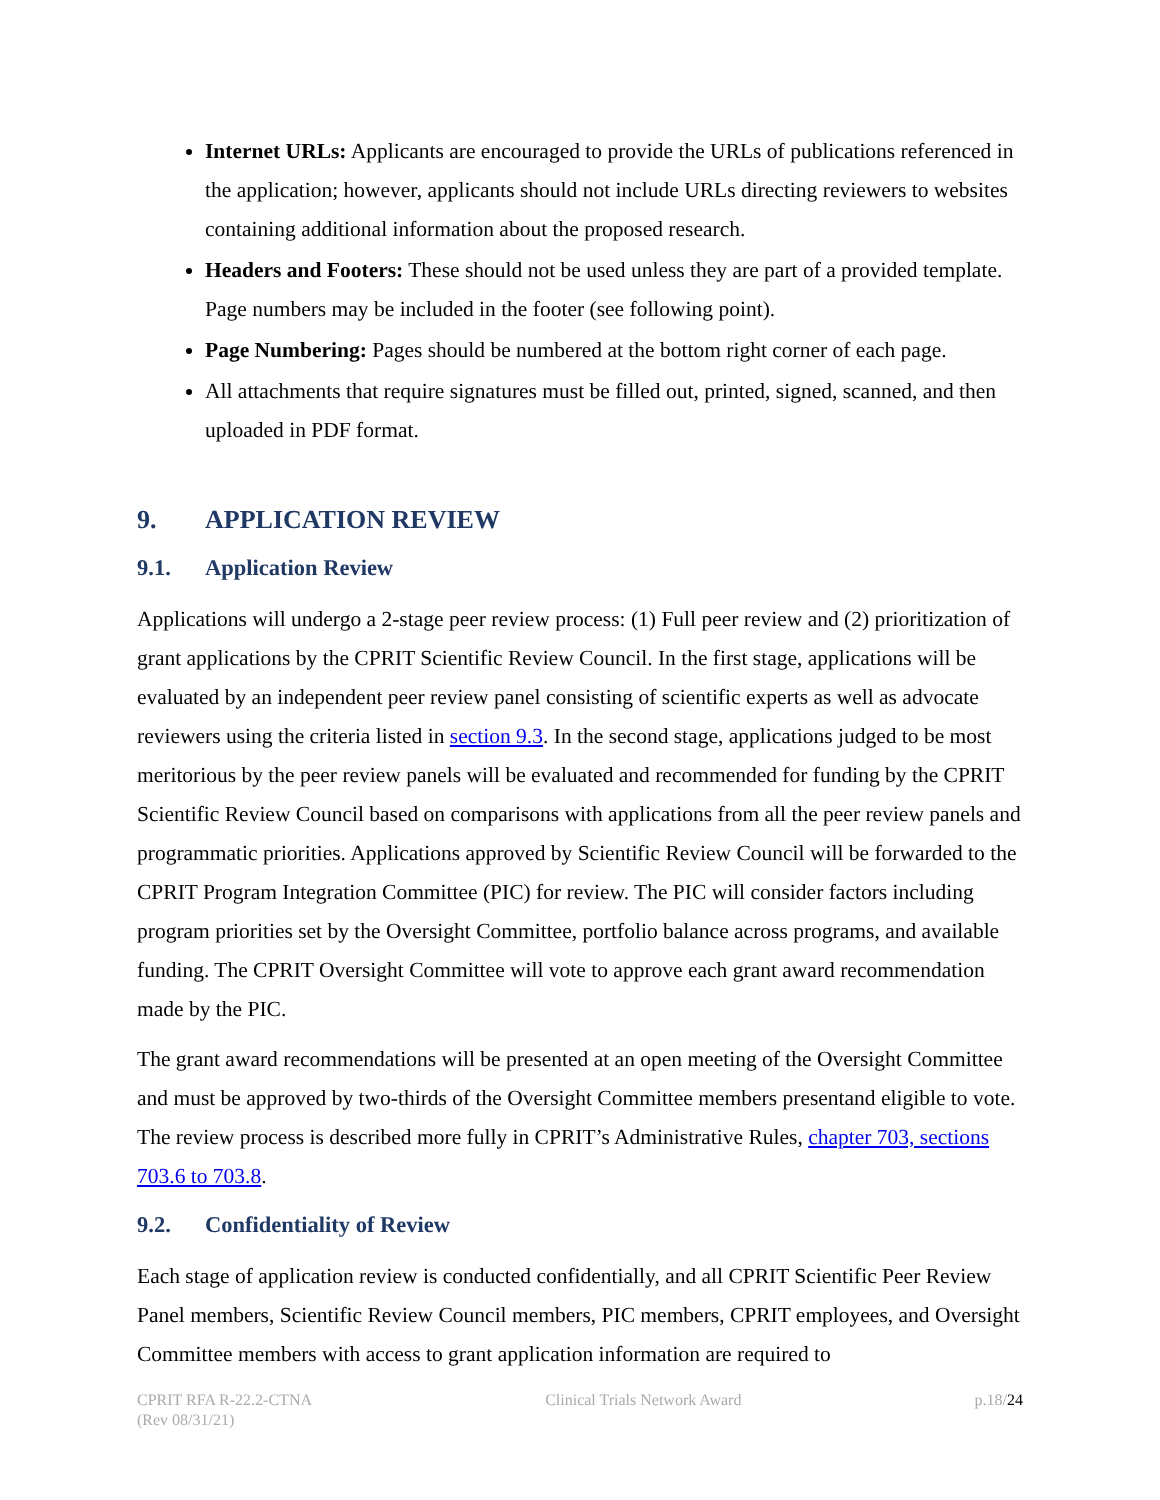Internet URLs: Applicants are encouraged to provide the URLs of publications referenced in the application; however, applicants should not include URLs directing reviewers to websites containing additional information about the proposed research.
Headers and Footers: These should not be used unless they are part of a provided template. Page numbers may be included in the footer (see following point).
Page Numbering: Pages should be numbered at the bottom right corner of each page.
All attachments that require signatures must be filled out, printed, signed, scanned, and then uploaded in PDF format.
9. APPLICATION REVIEW
9.1. Application Review
Applications will undergo a 2-stage peer review process: (1) Full peer review and (2) prioritization of grant applications by the CPRIT Scientific Review Council. In the first stage, applications will be evaluated by an independent peer review panel consisting of scientific experts as well as advocate reviewers using the criteria listed in section 9.3. In the second stage, applications judged to be most meritorious by the peer review panels will be evaluated and recommended for funding by the CPRIT Scientific Review Council based on comparisons with applications from all the peer review panels and programmatic priorities. Applications approved by Scientific Review Council will be forwarded to the CPRIT Program Integration Committee (PIC) for review. The PIC will consider factors including program priorities set by the Oversight Committee, portfolio balance across programs, and available funding. The CPRIT Oversight Committee will vote to approve each grant award recommendation made by the PIC.
The grant award recommendations will be presented at an open meeting of the Oversight Committee and must be approved by two-thirds of the Oversight Committee members presentand eligible to vote. The review process is described more fully in CPRIT’s Administrative Rules, chapter 703, sections 703.6 to 703.8.
9.2. Confidentiality of Review
Each stage of application review is conducted confidentially, and all CPRIT Scientific Peer Review Panel members, Scientific Review Council members, PIC members, CPRIT employees, and Oversight Committee members with access to grant application information are required to
CPRIT RFA R-22.2-CTNA
(Rev 08/31/21)
Clinical Trials Network Award p.18/24